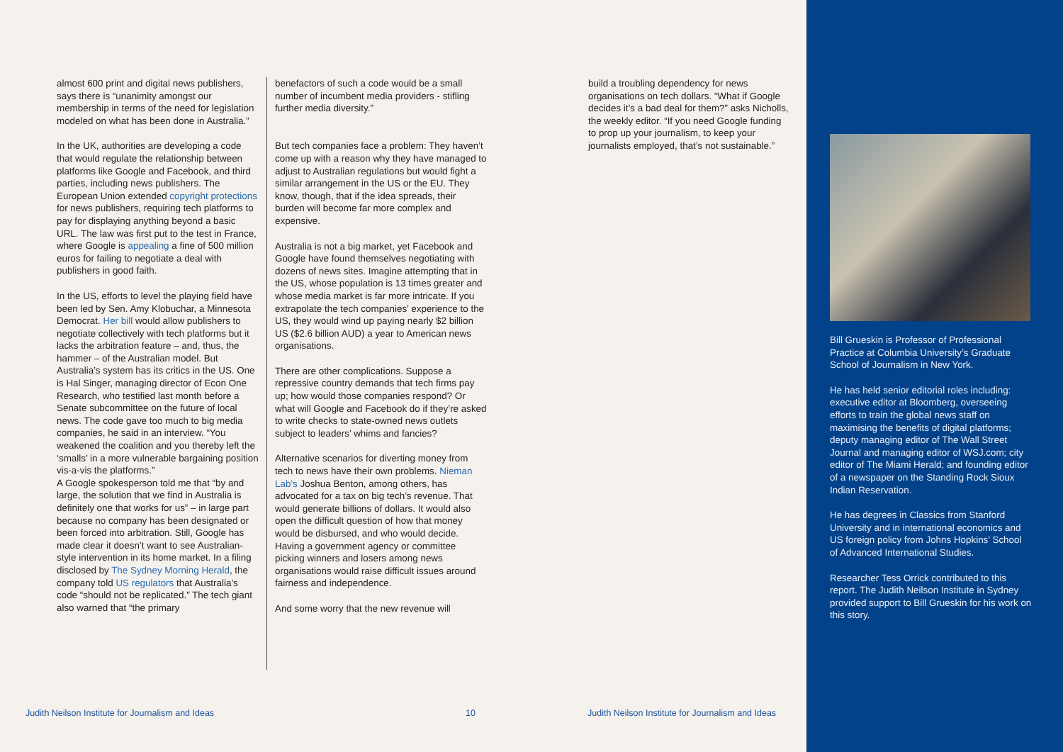almost 600 print and digital news publishers, says there is “unanimity amongst our membership in terms of the need for legislation modeled on what has been done in Australia.”
In the UK, authorities are developing a code that would regulate the relationship between platforms like Google and Facebook, and third parties, including news publishers. The European Union extended copyright protections for news publishers, requiring tech platforms to pay for displaying anything beyond a basic URL. The law was first put to the test in France, where Google is appealing a fine of 500 million euros for failing to negotiate a deal with publishers in good faith.
In the US, efforts to level the playing field have been led by Sen. Amy Klobuchar, a Minnesota Democrat. Her bill would allow publishers to negotiate collectively with tech platforms but it lacks the arbitration feature – and, thus, the hammer – of the Australian model. But Australia’s system has its critics in the US. One is Hal Singer, managing director of Econ One Research, who testified last month before a Senate subcommittee on the future of local news. The code gave too much to big media companies, he said in an interview. “You weakened the coalition and you thereby left the ‘smalls’ in a more vulnerable bargaining position vis-a-vis the platforms.”
A Google spokesperson told me that “by and large, the solution that we find in Australia is definitely one that works for us” – in large part because no company has been designated or been forced into arbitration. Still, Google has made clear it doesn’t want to see Australian-style intervention in its home market. In a filing disclosed by The Sydney Morning Herald, the company told US regulators that Australia’s code “should not be replicated.” The tech giant also warned that “the primary
benefactors of such a code would be a small number of incumbent media providers - stifling further media diversity.”
But tech companies face a problem: They haven’t come up with a reason why they have managed to adjust to Australian regulations but would fight a similar arrangement in the US or the EU. They know, though, that if the idea spreads, their burden will become far more complex and expensive.
Australia is not a big market, yet Facebook and Google have found themselves negotiating with dozens of news sites. Imagine attempting that in the US, whose population is 13 times greater and whose media market is far more intricate. If you extrapolate the tech companies’ experience to the US, they would wind up paying nearly $2 billion US ($2.6 billion AUD) a year to American news organisations.
There are other complications. Suppose a repressive country demands that tech firms pay up; how would those companies respond? Or what will Google and Facebook do if they’re asked to write checks to state-owned news outlets subject to leaders’ whims and fancies?
Alternative scenarios for diverting money from tech to news have their own problems. Nieman Lab’s Joshua Benton, among others, has advocated for a tax on big tech’s revenue. That would generate billions of dollars. It would also open the difficult question of how that money would be disbursed, and who would decide. Having a government agency or committee picking winners and losers among news organisations would raise difficult issues around fairness and independence.
And some worry that the new revenue will
build a troubling dependency for news organisations on tech dollars. “What if Google decides it’s a bad deal for them?” asks Nicholls, the weekly editor. “If you need Google funding to prop up your journalism, to keep your journalists employed, that’s not sustainable.”
Bill Grueskin is Professor of Professional Practice at Columbia University’s Graduate School of Journalism in New York.
He has held senior editorial roles including: executive editor at Bloomberg, overseeing efforts to train the global news staff on maximising the benefits of digital platforms; deputy managing editor of The Wall Street Journal and managing editor of WSJ.com; city editor of The Miami Herald; and founding editor of a newspaper on the Standing Rock Sioux Indian Reservation.
He has degrees in Classics from Stanford University and in international economics and US foreign policy from Johns Hopkins’ School of Advanced International Studies.
Researcher Tess Orrick contributed to this report. The Judith Neilson Institute in Sydney provided support to Bill Grueskin for his work on this story.
Judith Neilson Institute for Journalism and Ideas
10
Judith Neilson Institute for Journalism and Ideas